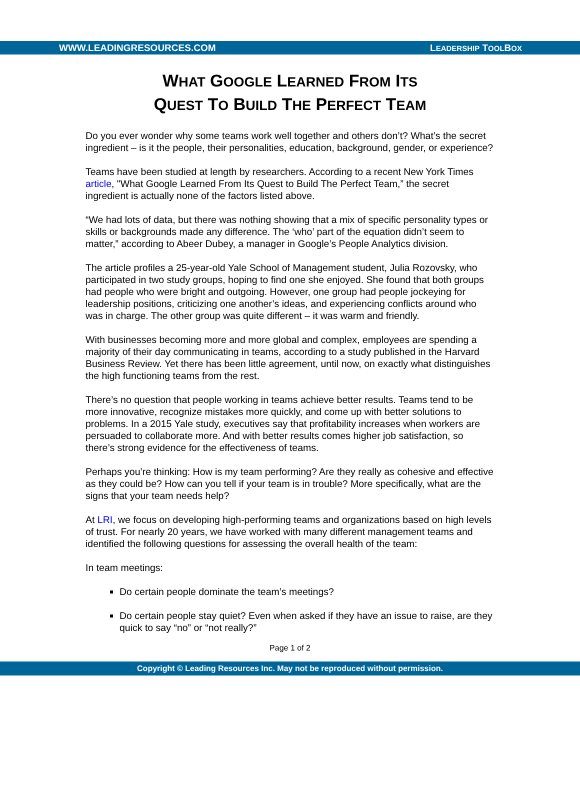WWW.LEADINGRESOURCES.COM LEADERSHIP TOOLBOX
WHAT GOOGLE LEARNED FROM ITS
QUEST TO BUILD THE PERFECT TEAM
Do you ever wonder why some teams work well together and others don’t? What’s the secret ingredient – is it the people, their personalities, education, background, gender, or experience?
Teams have been studied at length by researchers. According to a recent New York Times article, "What Google Learned From Its Quest to Build The Perfect Team,” the secret ingredient is actually none of the factors listed above.
“We had lots of data, but there was nothing showing that a mix of specific personality types or skills or backgrounds made any difference. The ‘who’ part of the equation didn’t seem to matter,” according to Abeer Dubey, a manager in Google’s People Analytics division.
The article profiles a 25-year-old Yale School of Management student, Julia Rozovsky, who participated in two study groups, hoping to find one she enjoyed. She found that both groups had people who were bright and outgoing. However, one group had people jockeying for leadership positions, criticizing one another’s ideas, and experiencing conflicts around who was in charge. The other group was quite different – it was warm and friendly.
With businesses becoming more and more global and complex, employees are spending a majority of their day communicating in teams, according to a study published in the Harvard Business Review. Yet there has been little agreement, until now, on exactly what distinguishes the high functioning teams from the rest.
There’s no question that people working in teams achieve better results. Teams tend to be more innovative, recognize mistakes more quickly, and come up with better solutions to problems. In a 2015 Yale study, executives say that profitability increases when workers are persuaded to collaborate more. And with better results comes higher job satisfaction, so there’s strong evidence for the effectiveness of teams.
Perhaps you’re thinking: How is my team performing? Are they really as cohesive and effective as they could be? How can you tell if your team is in trouble? More specifically, what are the signs that your team needs help?
At LRI, we focus on developing high-performing teams and organizations based on high levels of trust. For nearly 20 years, we have worked with many different management teams and identified the following questions for assessing the overall health of the team:
In team meetings:
Do certain people dominate the team’s meetings?
Do certain people stay quiet? Even when asked if they have an issue to raise, are they quick to say “no” or “not really?”
Page 1 of 2
Copyright © Leading Resources Inc. May not be reproduced without permission.